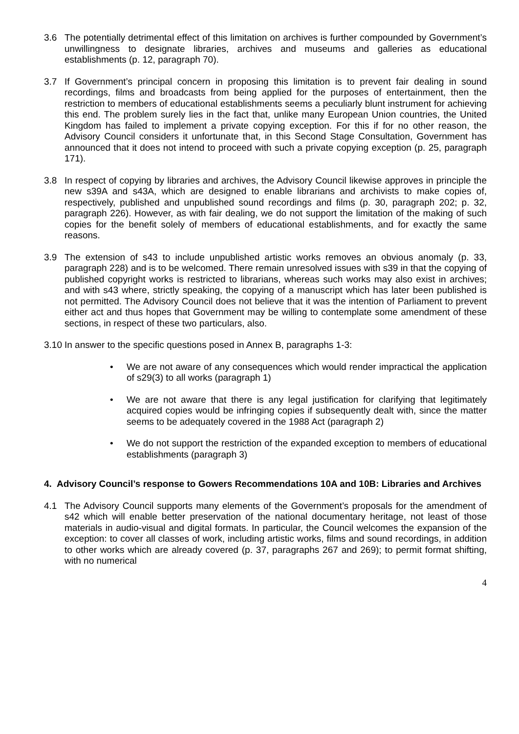3.6 The potentially detrimental effect of this limitation on archives is further compounded by Government’s unwillingness to designate libraries, archives and museums and galleries as educational establishments (p. 12, paragraph 70).
3.7 If Government’s principal concern in proposing this limitation is to prevent fair dealing in sound recordings, films and broadcasts from being applied for the purposes of entertainment, then the restriction to members of educational establishments seems a peculiarly blunt instrument for achieving this end. The problem surely lies in the fact that, unlike many European Union countries, the United Kingdom has failed to implement a private copying exception. For this if for no other reason, the Advisory Council considers it unfortunate that, in this Second Stage Consultation, Government has announced that it does not intend to proceed with such a private copying exception (p. 25, paragraph 171).
3.8 In respect of copying by libraries and archives, the Advisory Council likewise approves in principle the new s39A and s43A, which are designed to enable librarians and archivists to make copies of, respectively, published and unpublished sound recordings and films (p. 30, paragraph 202; p. 32, paragraph 226). However, as with fair dealing, we do not support the limitation of the making of such copies for the benefit solely of members of educational establishments, and for exactly the same reasons.
3.9 The extension of s43 to include unpublished artistic works removes an obvious anomaly (p. 33, paragraph 228) and is to be welcomed. There remain unresolved issues with s39 in that the copying of published copyright works is restricted to librarians, whereas such works may also exist in archives; and with s43 where, strictly speaking, the copying of a manuscript which has later been published is not permitted. The Advisory Council does not believe that it was the intention of Parliament to prevent either act and thus hopes that Government may be willing to contemplate some amendment of these sections, in respect of these two particulars, also.
3.10 In answer to the specific questions posed in Annex B, paragraphs 1-3:
• We are not aware of any consequences which would render impractical the application of s29(3) to all works (paragraph 1)
• We are not aware that there is any legal justification for clarifying that legitimately acquired copies would be infringing copies if subsequently dealt with, since the matter seems to be adequately covered in the 1988 Act (paragraph 2)
• We do not support the restriction of the expanded exception to members of educational establishments (paragraph 3)
4. Advisory Council’s response to Gowers Recommendations 10A and 10B: Libraries and Archives
4.1 The Advisory Council supports many elements of the Government’s proposals for the amendment of s42 which will enable better preservation of the national documentary heritage, not least of those materials in audio-visual and digital formats. In particular, the Council welcomes the expansion of the exception: to cover all classes of work, including artistic works, films and sound recordings, in addition to other works which are already covered (p. 37, paragraphs 267 and 269); to permit format shifting, with no numerical
4